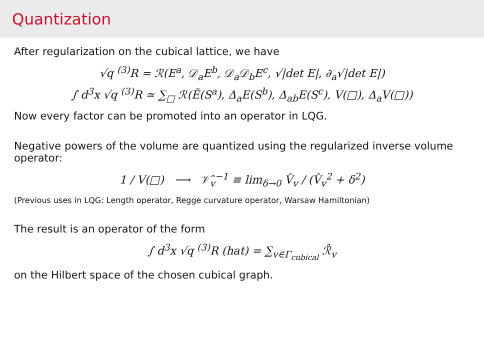Quantization
After regularization on the cubical lattice, we have
√q <sup>(3)</sup>R = ℛ(E<sup>a</sup>, 𝒟<sub>a</sub>E<sup>b</sup>, 𝒟<sub>a</sub>𝒟<sub>b</sub>E<sup>c</sup>, √|det E|, ∂<sub>a</sub>√|det E|)
∫ d<sup>3</sup>x √q <sup>(3)</sup>R ≃ ∑<sub>□</sub> ℛ(Ẽ(S<sup>a</sup>), Δ<sub>a</sub>E(S<sup>b</sup>), Δ<sub>ab</sub>E(S<sup>c</sup>), V(□), Δ<sub>a</sub>V(□))
Now every factor can be promoted into an operator in LQG.
Negative powers of the volume are quantized using the regularized inverse volume operator:
1 / V(□) ⟶ 𝒱̂<sub>v</sub><sup>−1</sup> ≡ lim<sub>δ→0</sub> V̂<sub>v</sub> / (V̂<sub>v</sub><sup>2</sup> + δ<sup>2</sup>)
(Previous uses in LQG: Length operator, Regge curvature operator, Warsaw Hamiltonian)
The result is an operator of the form
∫ d<sup>3</sup>x √q <sup>(3)</sup>R (hat) = ∑<sub>v∈Γ<sub>cubical</sub></sub> ℛ̂<sub>v</sub>
on the Hilbert space of the chosen cubical graph.